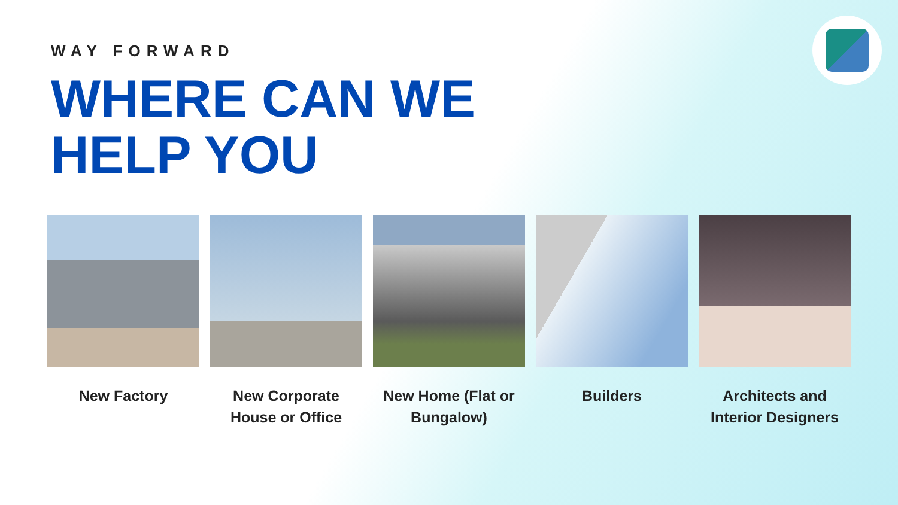WAY FORWARD
WHERE CAN WE
HELP YOU
New Factory New Corporate House or Office
New Home (Flat or Bungalow)
Builders Architects and Interior Designers